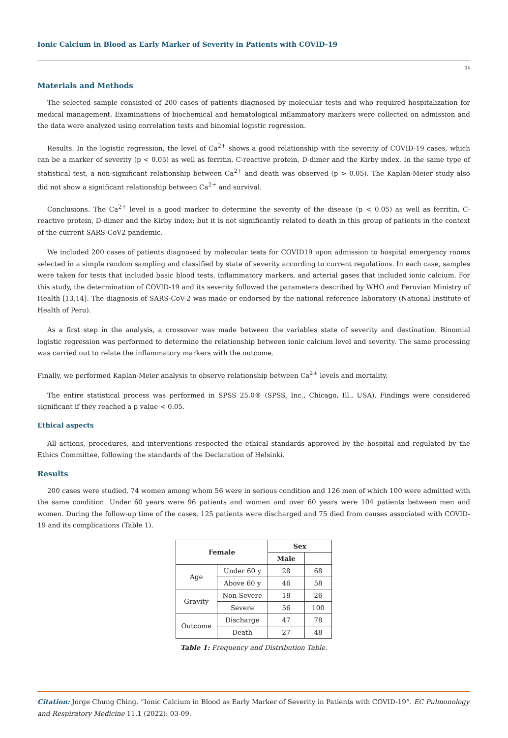Ionic Calcium in Blood as Early Marker of Severity in Patients with COVID-19
04
Materials and Methods
The selected sample consisted of 200 cases of patients diagnosed by molecular tests and who required hospitalization for medical management. Examinations of biochemical and hematological inflammatory markers were collected on admission and the data were analyzed using correlation tests and binomial logistic regression.
Results. In the logistic regression, the level of Ca<sup>2+</sup> shows a good relationship with the severity of COVID-19 cases, which can be a marker of severity (p < 0.05) as well as ferritin, C-reactive protein, D-dimer and the Kirby index. In the same type of statistical test, a non-significant relationship between Ca<sup>2+</sup> and death was observed (p > 0.05). The Kaplan-Meier study also did not show a significant relationship between Ca<sup>2+</sup> and survival.
Conclusions. The Ca<sup>2+</sup> level is a good marker to determine the severity of the disease (p < 0.05) as well as ferritin, C-reactive protein, D-dimer and the Kirby index; but it is not significantly related to death in this group of patients in the context of the current SARS-CoV2 pandemic.
We included 200 cases of patients diagnosed by molecular tests for COVID19 upon admission to hospital emergency rooms selected in a simple random sampling and classified by state of severity according to current regulations. In each case, samples were taken for tests that included basic blood tests, inflammatory markers, and arterial gases that included ionic calcium. For this study, the determination of COVID-19 and its severity followed the parameters described by WHO and Peruvian Ministry of Health [13,14]. The diagnosis of SARS-CoV-2 was made or endorsed by the national reference laboratory (National Institute of Health of Peru).
As a first step in the analysis, a crossover was made between the variables state of severity and destination. Binomial logistic regression was performed to determine the relationship between ionic calcium level and severity. The same processing was carried out to relate the inflammatory markers with the outcome.
Finally, we performed Kaplan-Meier analysis to observe relationship between Ca<sup>2+</sup> levels and mortality.
The entire statistical process was performed in SPSS 25.0® (SPSS, Inc., Chicago, Ill., USA). Findings were considered significant if they reached a p value < 0.05.
Ethical aspects
All actions, procedures, and interventions respected the ethical standards approved by the hospital and regulated by the Ethics Committee, following the standards of the Declaration of Helsinki.
Results
200 cases were studied, 74 women among whom 56 were in serious condition and 126 men of which 100 were admitted with the same condition. Under 60 years were 96 patients and women and over 60 years were 104 patients between men and women. During the follow-up time of the cases, 125 patients were discharged and 75 died from causes associated with COVID-19 and its complications (Table 1).
| Female | | Sex | |
| --- | --- | --- | --- |
| | | Male | |
| Age | Under 60 y | 28 | 68 |
| | Above 60 y | 46 | 58 |
| Gravity | Non-Severe | 18 | 26 |
| | Severe | 56 | 100 |
| Outcome | Discharge | 47 | 78 |
| | Death | 27 | 48 |
Table 1: Frequency and Distribution Table.
Citation: Jorge Chung Ching. “Ionic Calcium in Blood as Early Marker of Severity in Patients with COVID-19”. EC Pulmonology and Respiratory Medicine 11.1 (2022): 03-09.